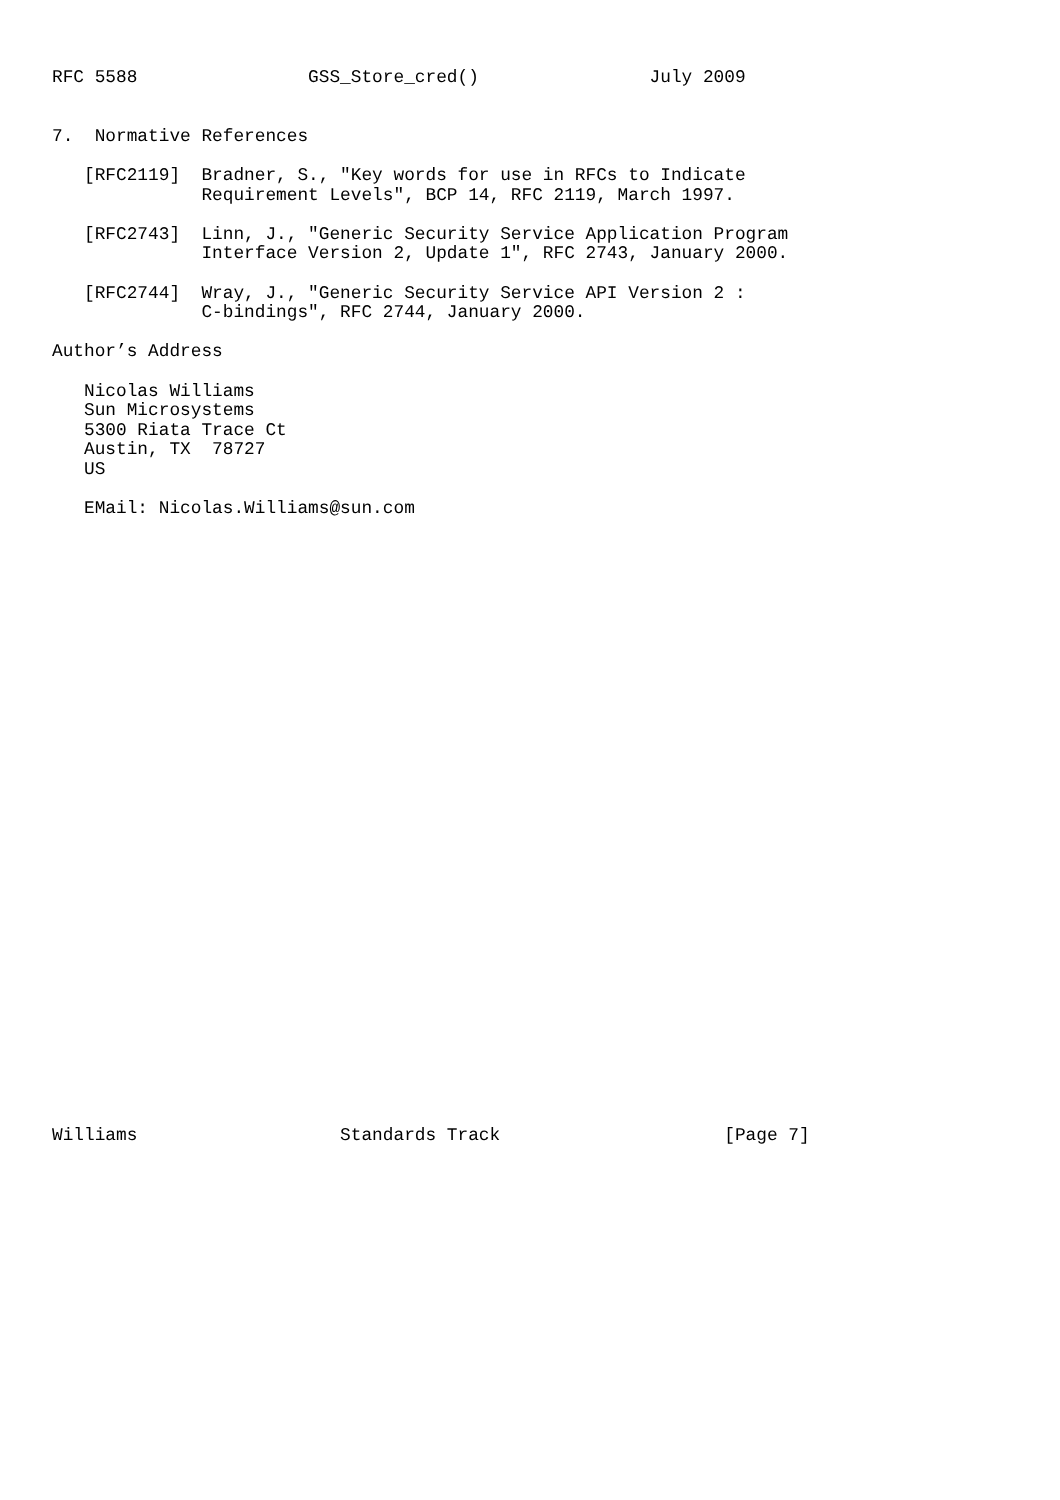RFC 5588                GSS_Store_cred()                July 2009


7.  Normative References

   [RFC2119]  Bradner, S., "Key words for use in RFCs to Indicate
              Requirement Levels", BCP 14, RFC 2119, March 1997.

   [RFC2743]  Linn, J., "Generic Security Service Application Program
              Interface Version 2, Update 1", RFC 2743, January 2000.

   [RFC2744]  Wray, J., "Generic Security Service API Version 2 :
              C-bindings", RFC 2744, January 2000.

Author’s Address

   Nicolas Williams
   Sun Microsystems
   5300 Riata Trace Ct
   Austin, TX  78727
   US

   EMail: Nicolas.Williams@sun.com































Williams                   Standards Track                     [Page 7]